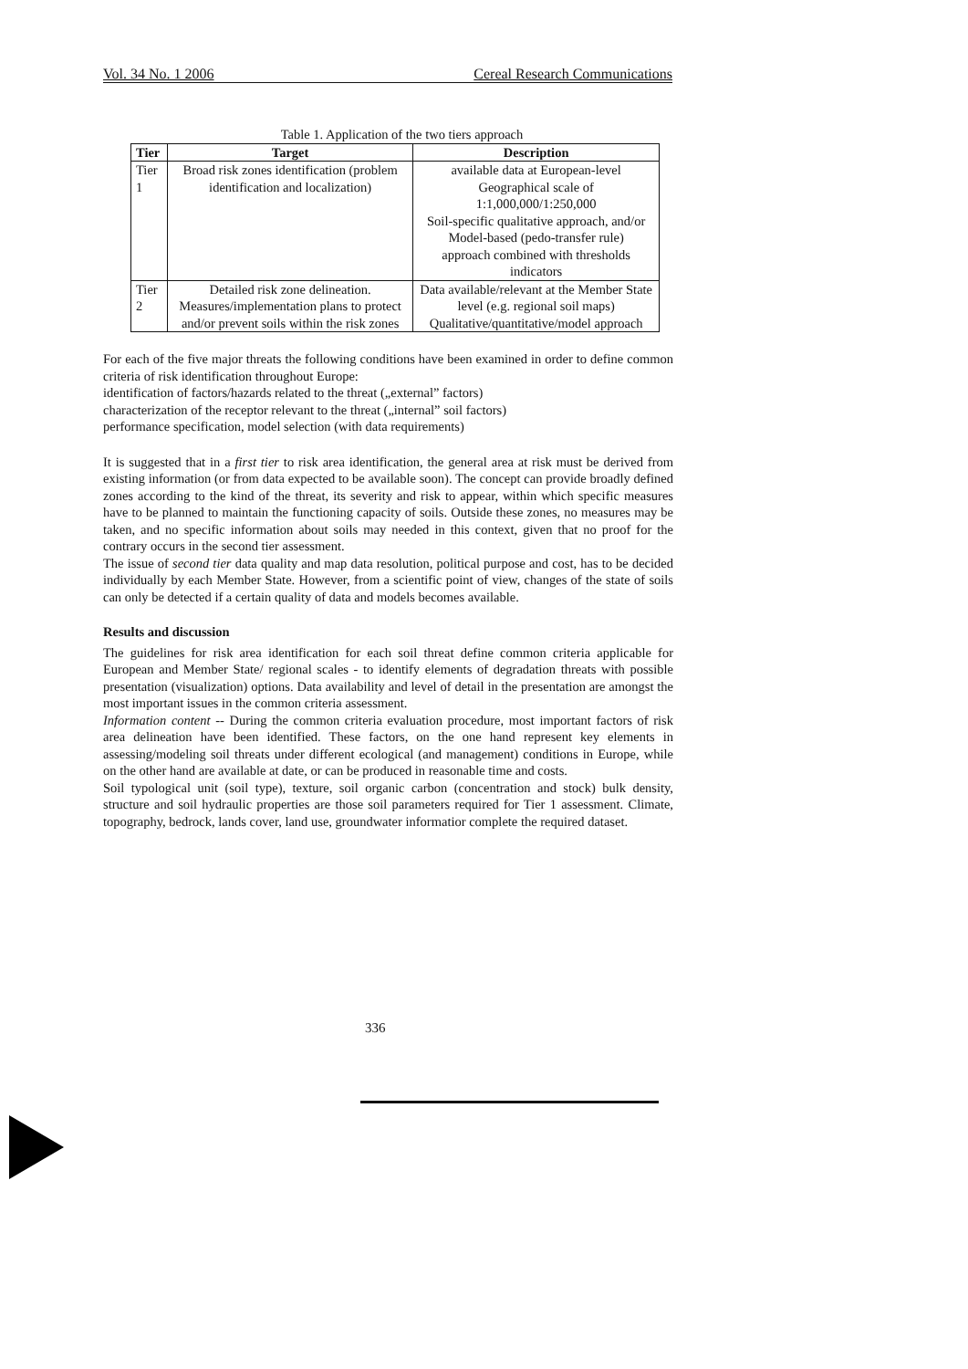Vol. 34 No. 1 2006 Cereal Research Communications
Table 1. Application of the two tiers approach
| Tier | Target | Description |
| --- | --- | --- |
| Tier 1 | Broad risk zones identification (problem identification and localization) | available data at European-level Geographical scale of 1:1,000,000/1:250,000 Soil-specific qualitative approach, and/or Model-based (pedo-transfer rule) approach combined with thresholds indicators |
| Tier 2 | Detailed risk zone delineation. Measures/implementation plans to protect and/or prevent soils within the risk zones | Data available/relevant at the Member State level (e.g. regional soil maps) Qualitative/quantitative/model approach |
For each of the five major threats the following conditions have been examined in order to define common criteria of risk identification throughout Europe:
identification of factors/hazards related to the threat („external” factors)
characterization of the receptor relevant to the threat („internal” soil factors)
performance specification, model selection (with data requirements)
It is suggested that in a first tier to risk area identification, the general area at risk must be derived from existing information (or from data expected to be available soon). The concept can provide broadly defined zones according to the kind of the threat, its severity and risk to appear, within which specific measures have to be planned to maintain the functioning capacity of soils. Outside these zones, no measures may be taken, and no specific information about soils may needed in this context, given that no proof for the contrary occurs in the second tier assessment.
The issue of second tier data quality and map data resolution, political purpose and cost, has to be decided individually by each Member State. However, from a scientific point of view, changes of the state of soils can only be detected if a certain quality of data and models becomes available.
Results and discussion
The guidelines for risk area identification for each soil threat define common criteria applicable for European and Member State/ regional scales - to identify elements of degradation threats with possible presentation (visualization) options. Data availability and level of detail in the presentation are amongst the most important issues in the common criteria assessment.
Information content -- During the common criteria evaluation procedure, most important factors of risk area delineation have been identified. These factors, on the one hand represent key elements in assessing/modeling soil threats under different ecological (and management) conditions in Europe, while on the other hand are available at date, or can be produced in reasonable time and costs.
Soil typological unit (soil type), texture, soil organic carbon (concentration and stock) bulk density, structure and soil hydraulic properties are those soil parameters required for Tier 1 assessment. Climate, topography, bedrock, lands cover, land use, groundwater informatior complete the required dataset.
336